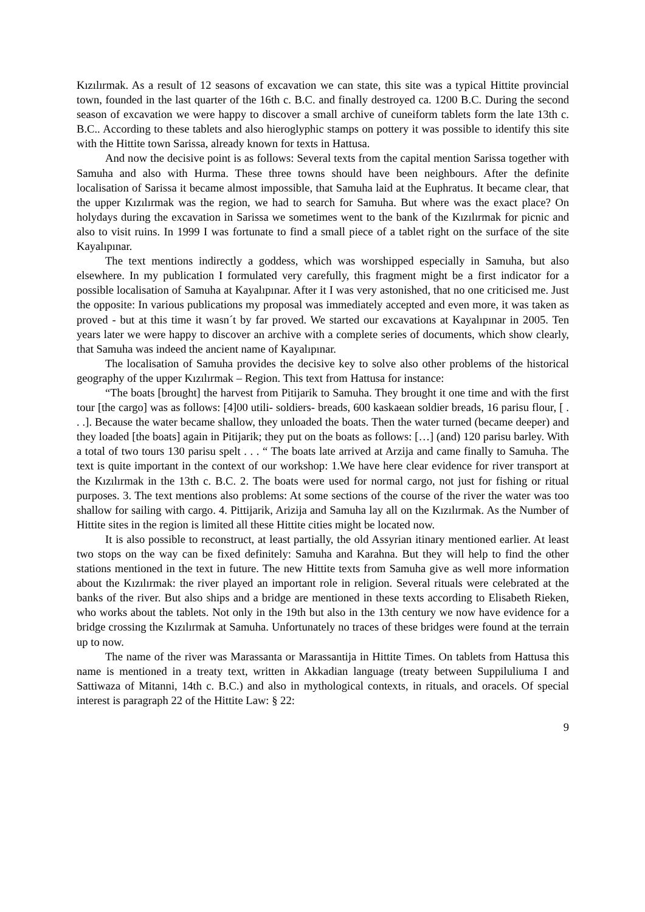Kızılırmak. As a result of 12 seasons of excavation we can state, this site was a typical Hittite provincial town, founded in the last quarter of the 16th c. B.C. and finally destroyed ca. 1200 B.C. During the second season of excavation we were happy to discover a small archive of cuneiform tablets form the late 13th c. B.C.. According to these tablets and also hieroglyphic stamps on pottery it was possible to identify this site with the Hittite town Sarissa, already known for texts in Hattusa.
And now the decisive point is as follows: Several texts from the capital mention Sarissa together with Samuha and also with Hurma. These three towns should have been neighbours. After the definite localisation of Sarissa it became almost impossible, that Samuha laid at the Euphratus. It became clear, that the upper Kızılırmak was the region, we had to search for Samuha. But where was the exact place? On holydays during the excavation in Sarissa we sometimes went to the bank of the Kızılırmak for picnic and also to visit ruins. In 1999 I was fortunate to find a small piece of a tablet right on the surface of the site Kayalıpınar.
The text mentions indirectly a goddess, which was worshipped especially in Samuha, but also elsewhere. In my publication I formulated very carefully, this fragment might be a first indicator for a possible localisation of Samuha at Kayalıpınar. After it I was very astonished, that no one criticised me. Just the opposite: In various publications my proposal was immediately accepted and even more, it was taken as proved - but at this time it wasn´t by far proved. We started our excavations at Kayalıpınar in 2005. Ten years later we were happy to discover an archive with a complete series of documents, which show clearly, that Samuha was indeed the ancient name of Kayalıpınar.
The localisation of Samuha provides the decisive key to solve also other problems of the historical geography of the upper Kızılırmak – Region. This text from Hattusa for instance:
“The boats [brought] the harvest from Pitijarik to Samuha. They brought it one time and with the first tour [the cargo] was as follows: [4]00 utili- soldiers- breads, 600 kaskaean soldier breads, 16 parisu flour, [ . . .]. Because the water became shallow, they unloaded the boats. Then the water turned (became deeper) and they loaded [the boats] again in Pitijarik; they put on the boats as follows: […] (and) 120 parisu barley. With a total of two tours 130 parisu spelt . . . “ The boats late arrived at Arzija and came finally to Samuha. The text is quite important in the context of our workshop: 1.We have here clear evidence for river transport at the Kızılırmak in the 13th c. B.C. 2. The boats were used for normal cargo, not just for fishing or ritual purposes. 3. The text mentions also problems: At some sections of the course of the river the water was too shallow for sailing with cargo. 4. Pittijarik, Arizija and Samuha lay all on the Kızılırmak. As the Number of Hittite sites in the region is limited all these Hittite cities might be located now.
It is also possible to reconstruct, at least partially, the old Assyrian itinary mentioned earlier. At least two stops on the way can be fixed definitely: Samuha and Karahna. But they will help to find the other stations mentioned in the text in future. The new Hittite texts from Samuha give as well more information about the Kızılırmak: the river played an important role in religion. Several rituals were celebrated at the banks of the river. But also ships and a bridge are mentioned in these texts according to Elisabeth Rieken, who works about the tablets. Not only in the 19th but also in the 13th century we now have evidence for a bridge crossing the Kızılırmak at Samuha. Unfortunately no traces of these bridges were found at the terrain up to now.
The name of the river was Marassanta or Marassantija in Hittite Times. On tablets from Hattusa this name is mentioned in a treaty text, written in Akkadian language (treaty between Suppiluliuma I and Sattiwaza of Mitanni, 14th c. B.C.) and also in mythological contexts, in rituals, and oracels. Of special interest is paragraph 22 of the Hittite Law: § 22:
9